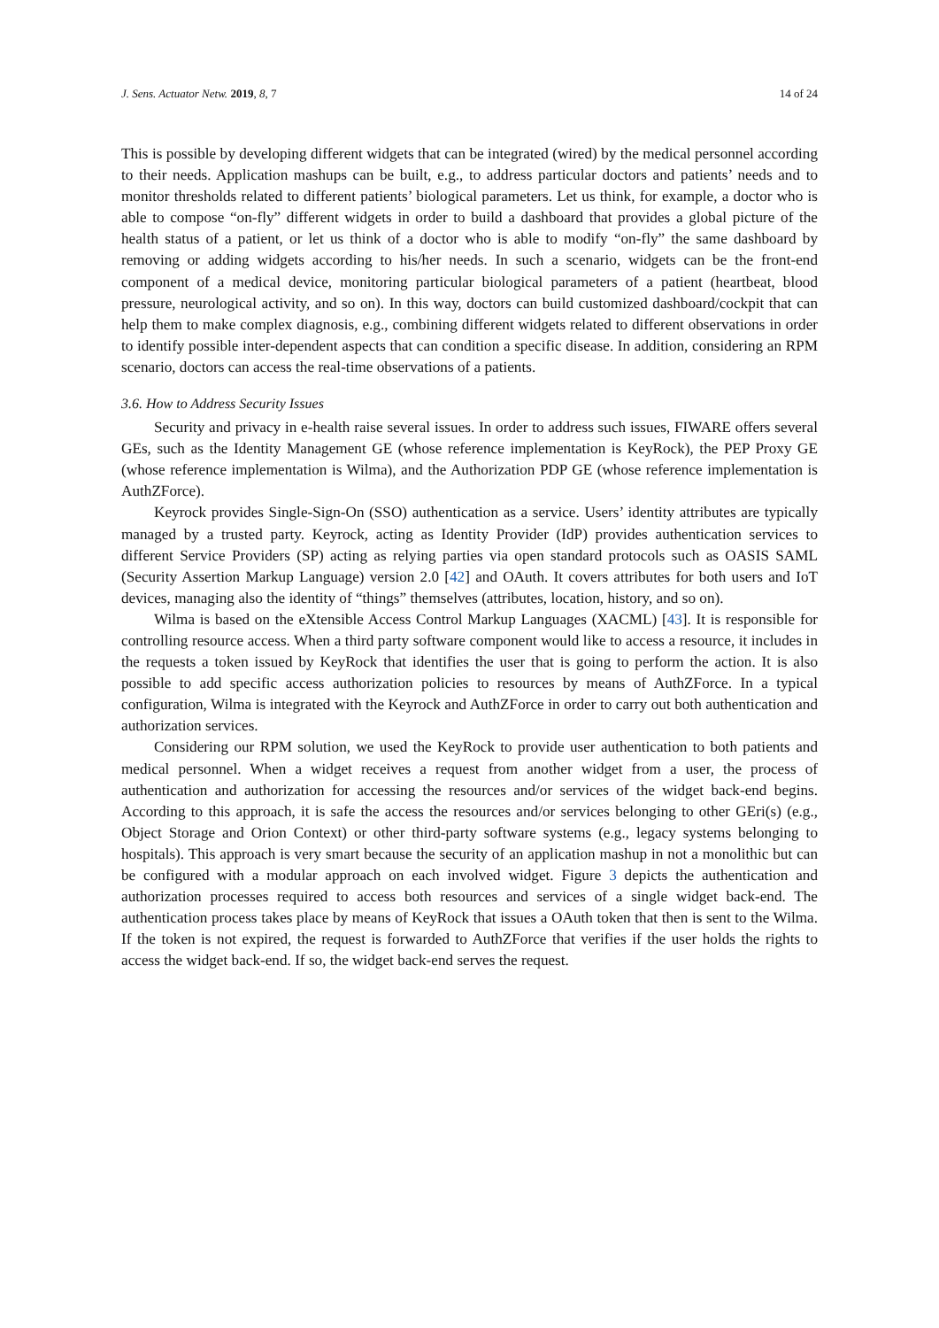J. Sens. Actuator Netw. 2019, 8, 7 14 of 24
This is possible by developing different widgets that can be integrated (wired) by the medical personnel according to their needs. Application mashups can be built, e.g., to address particular doctors and patients’ needs and to monitor thresholds related to different patients’ biological parameters. Let us think, for example, a doctor who is able to compose “on-fly” different widgets in order to build a dashboard that provides a global picture of the health status of a patient, or let us think of a doctor who is able to modify “on-fly” the same dashboard by removing or adding widgets according to his/her needs. In such a scenario, widgets can be the front-end component of a medical device, monitoring particular biological parameters of a patient (heartbeat, blood pressure, neurological activity, and so on). In this way, doctors can build customized dashboard/cockpit that can help them to make complex diagnosis, e.g., combining different widgets related to different observations in order to identify possible inter-dependent aspects that can condition a specific disease. In addition, considering an RPM scenario, doctors can access the real-time observations of a patients.
3.6. How to Address Security Issues
Security and privacy in e-health raise several issues. In order to address such issues, FIWARE offers several GEs, such as the Identity Management GE (whose reference implementation is KeyRock), the PEP Proxy GE (whose reference implementation is Wilma), and the Authorization PDP GE (whose reference implementation is AuthZForce).
Keyrock provides Single-Sign-On (SSO) authentication as a service. Users’ identity attributes are typically managed by a trusted party. Keyrock, acting as Identity Provider (IdP) provides authentication services to different Service Providers (SP) acting as relying parties via open standard protocols such as OASIS SAML (Security Assertion Markup Language) version 2.0 [42] and OAuth. It covers attributes for both users and IoT devices, managing also the identity of “things” themselves (attributes, location, history, and so on).
Wilma is based on the eXtensible Access Control Markup Languages (XACML) [43]. It is responsible for controlling resource access. When a third party software component would like to access a resource, it includes in the requests a token issued by KeyRock that identifies the user that is going to perform the action. It is also possible to add specific access authorization policies to resources by means of AuthZForce. In a typical configuration, Wilma is integrated with the Keyrock and AuthZForce in order to carry out both authentication and authorization services.
Considering our RPM solution, we used the KeyRock to provide user authentication to both patients and medical personnel. When a widget receives a request from another widget from a user, the process of authentication and authorization for accessing the resources and/or services of the widget back-end begins. According to this approach, it is safe the access the resources and/or services belonging to other GEri(s) (e.g., Object Storage and Orion Context) or other third-party software systems (e.g., legacy systems belonging to hospitals). This approach is very smart because the security of an application mashup in not a monolithic but can be configured with a modular approach on each involved widget. Figure 3 depicts the authentication and authorization processes required to access both resources and services of a single widget back-end. The authentication process takes place by means of KeyRock that issues a OAuth token that then is sent to the Wilma. If the token is not expired, the request is forwarded to AuthZForce that verifies if the user holds the rights to access the widget back-end. If so, the widget back-end serves the request.